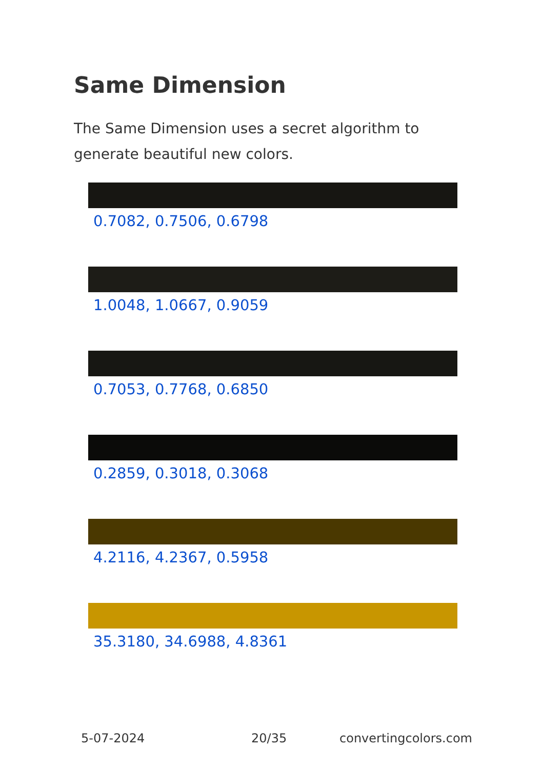Same Dimension
The Same Dimension uses a secret algorithm to generate beautiful new colors.
0.7082, 0.7506, 0.6798
1.0048, 1.0667, 0.9059
0.7053, 0.7768, 0.6850
0.2859, 0.3018, 0.3068
4.2116, 4.2367, 0.5958
35.3180, 34.6988, 4.8361
5-07-2024 20/35 convertingcolors.com